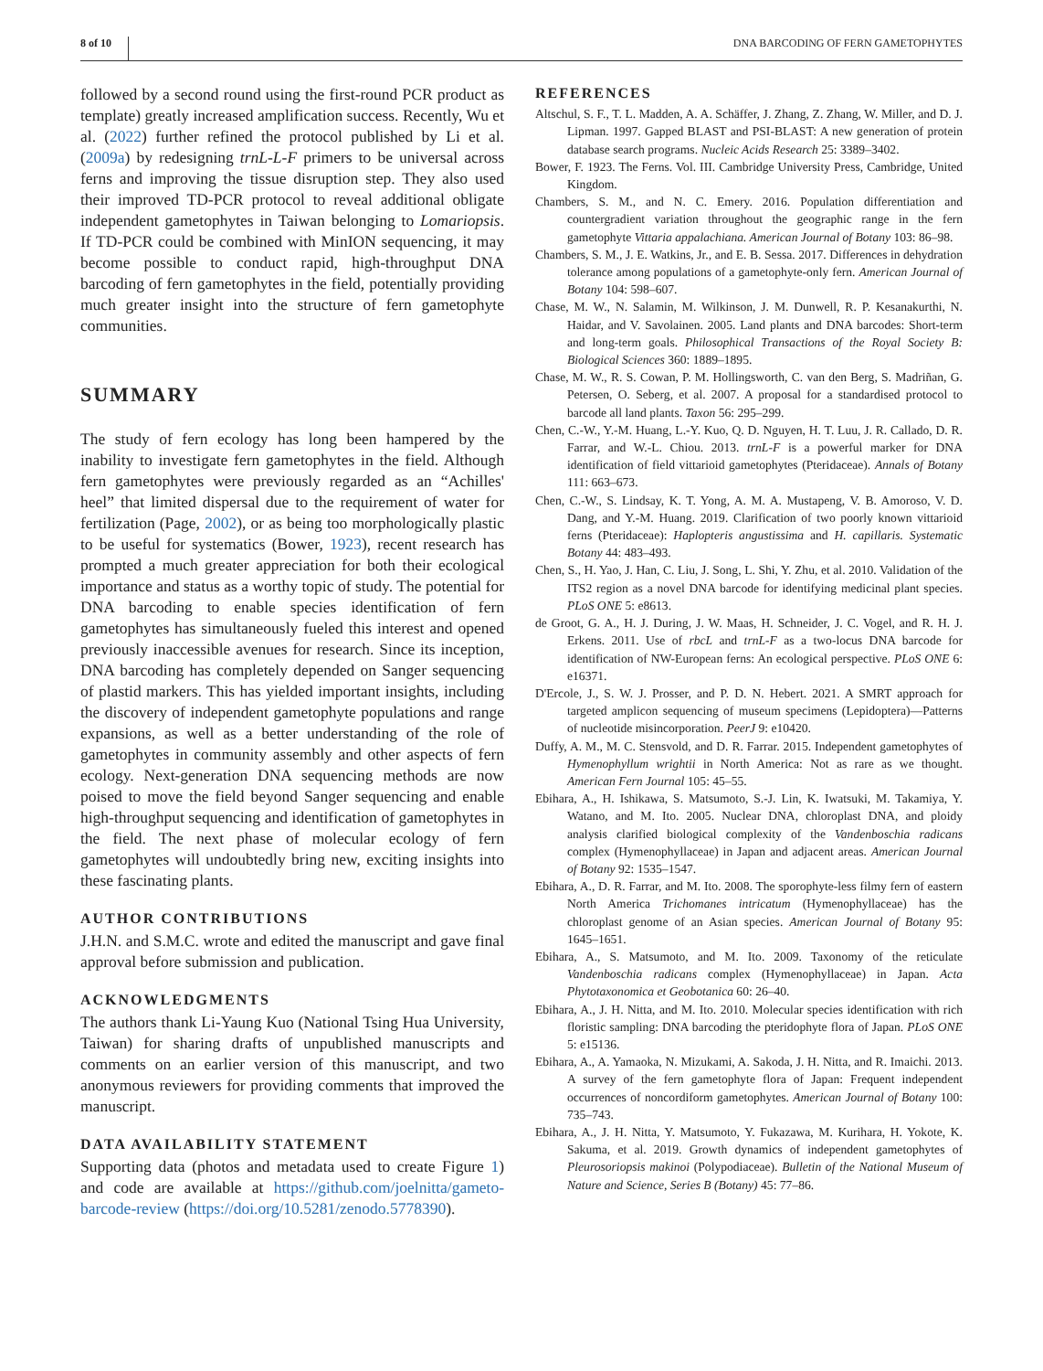8 of 10 DNA BARCODING OF FERN GAMETOPHYTES
followed by a second round using the first-round PCR product as template) greatly increased amplification success. Recently, Wu et al. (2022) further refined the protocol published by Li et al. (2009a) by redesigning trnL-L-F primers to be universal across ferns and improving the tissue disruption step. They also used their improved TD-PCR protocol to reveal additional obligate independent gametophytes in Taiwan belonging to Lomariopsis. If TD-PCR could be combined with MinION sequencing, it may become possible to conduct rapid, high-throughput DNA barcoding of fern gametophytes in the field, potentially providing much greater insight into the structure of fern gametophyte communities.
SUMMARY
The study of fern ecology has long been hampered by the inability to investigate fern gametophytes in the field. Although fern gametophytes were previously regarded as an “Achilles' heel” that limited dispersal due to the requirement of water for fertilization (Page, 2002), or as being too morphologically plastic to be useful for systematics (Bower, 1923), recent research has prompted a much greater appreciation for both their ecological importance and status as a worthy topic of study. The potential for DNA barcoding to enable species identification of fern gametophytes has simultaneously fueled this interest and opened previously inaccessible avenues for research. Since its inception, DNA barcoding has completely depended on Sanger sequencing of plastid markers. This has yielded important insights, including the discovery of independent gametophyte populations and range expansions, as well as a better understanding of the role of gametophytes in community assembly and other aspects of fern ecology. Next-generation DNA sequencing methods are now poised to move the field beyond Sanger sequencing and enable high-throughput sequencing and identification of gametophytes in the field. The next phase of molecular ecology of fern gametophytes will undoubtedly bring new, exciting insights into these fascinating plants.
AUTHOR CONTRIBUTIONS
J.H.N. and S.M.C. wrote and edited the manuscript and gave final approval before submission and publication.
ACKNOWLEDGMENTS
The authors thank Li-Yaung Kuo (National Tsing Hua University, Taiwan) for sharing drafts of unpublished manuscripts and comments on an earlier version of this manuscript, and two anonymous reviewers for providing comments that improved the manuscript.
DATA AVAILABILITY STATEMENT
Supporting data (photos and metadata used to create Figure 1) and code are available at https://github.com/joelnitta/gameto-barcode-review (https://doi.org/10.5281/zenodo.5778390).
REFERENCES
Altschul, S. F., T. L. Madden, A. A. Schäffer, J. Zhang, Z. Zhang, W. Miller, and D. J. Lipman. 1997. Gapped BLAST and PSI-BLAST: A new generation of protein database search programs. Nucleic Acids Research 25: 3389–3402.
Bower, F. 1923. The Ferns. Vol. III. Cambridge University Press, Cambridge, United Kingdom.
Chambers, S. M., and N. C. Emery. 2016. Population differentiation and countergradient variation throughout the geographic range in the fern gametophyte Vittaria appalachiana. American Journal of Botany 103: 86–98.
Chambers, S. M., J. E. Watkins, Jr., and E. B. Sessa. 2017. Differences in dehydration tolerance among populations of a gametophyte-only fern. American Journal of Botany 104: 598–607.
Chase, M. W., N. Salamin, M. Wilkinson, J. M. Dunwell, R. P. Kesanakurthi, N. Haidar, and V. Savolainen. 2005. Land plants and DNA barcodes: Short-term and long-term goals. Philosophical Transactions of the Royal Society B: Biological Sciences 360: 1889–1895.
Chase, M. W., R. S. Cowan, P. M. Hollingsworth, C. van den Berg, S. Madriñan, G. Petersen, O. Seberg, et al. 2007. A proposal for a standardised protocol to barcode all land plants. Taxon 56: 295–299.
Chen, C.-W., Y.-M. Huang, L.-Y. Kuo, Q. D. Nguyen, H. T. Luu, J. R. Callado, D. R. Farrar, and W.-L. Chiou. 2013. trnL-F is a powerful marker for DNA identification of field vittarioid gametophytes (Pteridaceae). Annals of Botany 111: 663–673.
Chen, C.-W., S. Lindsay, K. T. Yong, A. M. A. Mustapeng, V. B. Amoroso, V. D. Dang, and Y.-M. Huang. 2019. Clarification of two poorly known vittarioid ferns (Pteridaceae): Haplopteris angustissima and H. capillaris. Systematic Botany 44: 483–493.
Chen, S., H. Yao, J. Han, C. Liu, J. Song, L. Shi, Y. Zhu, et al. 2010. Validation of the ITS2 region as a novel DNA barcode for identifying medicinal plant species. PLoS ONE 5: e8613.
de Groot, G. A., H. J. During, J. W. Maas, H. Schneider, J. C. Vogel, and R. H. J. Erkens. 2011. Use of rbcL and trnL-F as a two-locus DNA barcode for identification of NW-European ferns: An ecological perspective. PLoS ONE 6: e16371.
D'Ercole, J., S. W. J. Prosser, and P. D. N. Hebert. 2021. A SMRT approach for targeted amplicon sequencing of museum specimens (Lepidoptera)—Patterns of nucleotide misincorporation. PeerJ 9: e10420.
Duffy, A. M., M. C. Stensvold, and D. R. Farrar. 2015. Independent gametophytes of Hymenophyllum wrightii in North America: Not as rare as we thought. American Fern Journal 105: 45–55.
Ebihara, A., H. Ishikawa, S. Matsumoto, S.-J. Lin, K. Iwatsuki, M. Takamiya, Y. Watano, and M. Ito. 2005. Nuclear DNA, chloroplast DNA, and ploidy analysis clarified biological complexity of the Vandenboschia radicans complex (Hymenophyllaceae) in Japan and adjacent areas. American Journal of Botany 92: 1535–1547.
Ebihara, A., D. R. Farrar, and M. Ito. 2008. The sporophyte-less filmy fern of eastern North America Trichomanes intricatum (Hymenophyllaceae) has the chloroplast genome of an Asian species. American Journal of Botany 95: 1645–1651.
Ebihara, A., S. Matsumoto, and M. Ito. 2009. Taxonomy of the reticulate Vandenboschia radicans complex (Hymenophyllaceae) in Japan. Acta Phytotaxonomica et Geobotanica 60: 26–40.
Ebihara, A., J. H. Nitta, and M. Ito. 2010. Molecular species identification with rich floristic sampling: DNA barcoding the pteridophyte flora of Japan. PLoS ONE 5: e15136.
Ebihara, A., A. Yamaoka, N. Mizukami, A. Sakoda, J. H. Nitta, and R. Imaichi. 2013. A survey of the fern gametophyte flora of Japan: Frequent independent occurrences of noncordiform gametophytes. American Journal of Botany 100: 735–743.
Ebihara, A., J. H. Nitta, Y. Matsumoto, Y. Fukazawa, M. Kurihara, H. Yokote, K. Sakuma, et al. 2019. Growth dynamics of independent gametophytes of Pleurosoriopsis makinoi (Polypodiaceae). Bulletin of the National Museum of Nature and Science, Series B (Botany) 45: 77–86.